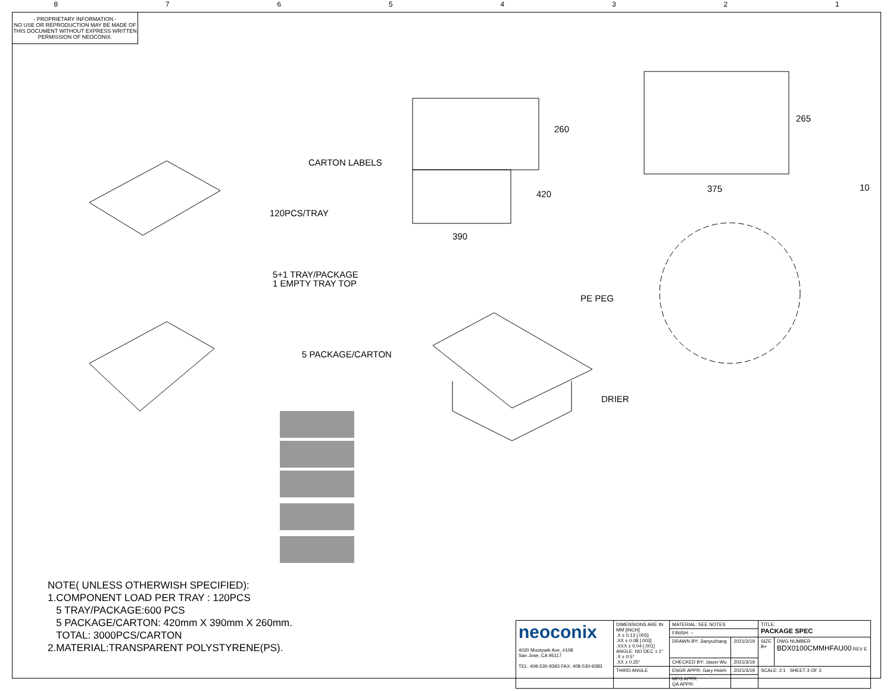87654321
- PROPRIETARY INFORMATION -
NO USE OR REPRODUCTION MAY BE MADE OF THIS DOCUMENT WITHOUT EXPRESS WRITTEN PERMISSION OF NEOCONIX.
260
420
390
265
375 10
CARTON LABELS
120PCS/TRAY
5+1 TRAY/PACKAGE
1 EMPTY TRAY TOP
PE PEG
5 PACKAGE/CARTON
DRIER
NOTE( UNLESS OTHERWISH SPECIFIED):
1.COMPONENT LOAD PER TRAY : 120PCS
5 TRAY/PACKAGE:600 PCS
5 PACKAGE/CARTON: 420mm X 390mm X 260mm.
TOTAL: 3000PCS/CARTON
2.MATERIAL:TRANSPARENT POLYSTYRENE(PS).
| neoconix 4020 Moorpark Ave, #108 San Jose, CA 95117 TEL: 408-530-9393 FAX: 408-530-9383 | DIMENSIONS ARE IN MM [INCH] .X ± 0.13 [.005] .XX ± 0.08 [.003] .XXX ± 0.04 [.001] ANGLE: NO DEC ± 1° .X ± 0.5° .XX ± 0.25° | MATERIAL: SEE NOTES | | TITLE: PACKAGE SPEC | |
| | | FINISH: -- | | | |
| | | DRAWN BY: Jianyuzhang | 2021/3/19 | SIZE B+ | DWG NUMBER BDX0100CMMHFAU00 REV E |
| | | CHECKED BY: Jason Wu | 2021/3/19 | | |
| | THIRD ANGLE | ENGR APPR: Gary Hsieh | 2021/3/19 | SCALE: 2:1 SHEET 3 OF 3 | |
| | | MFG APPR: QA APPR: | | | |